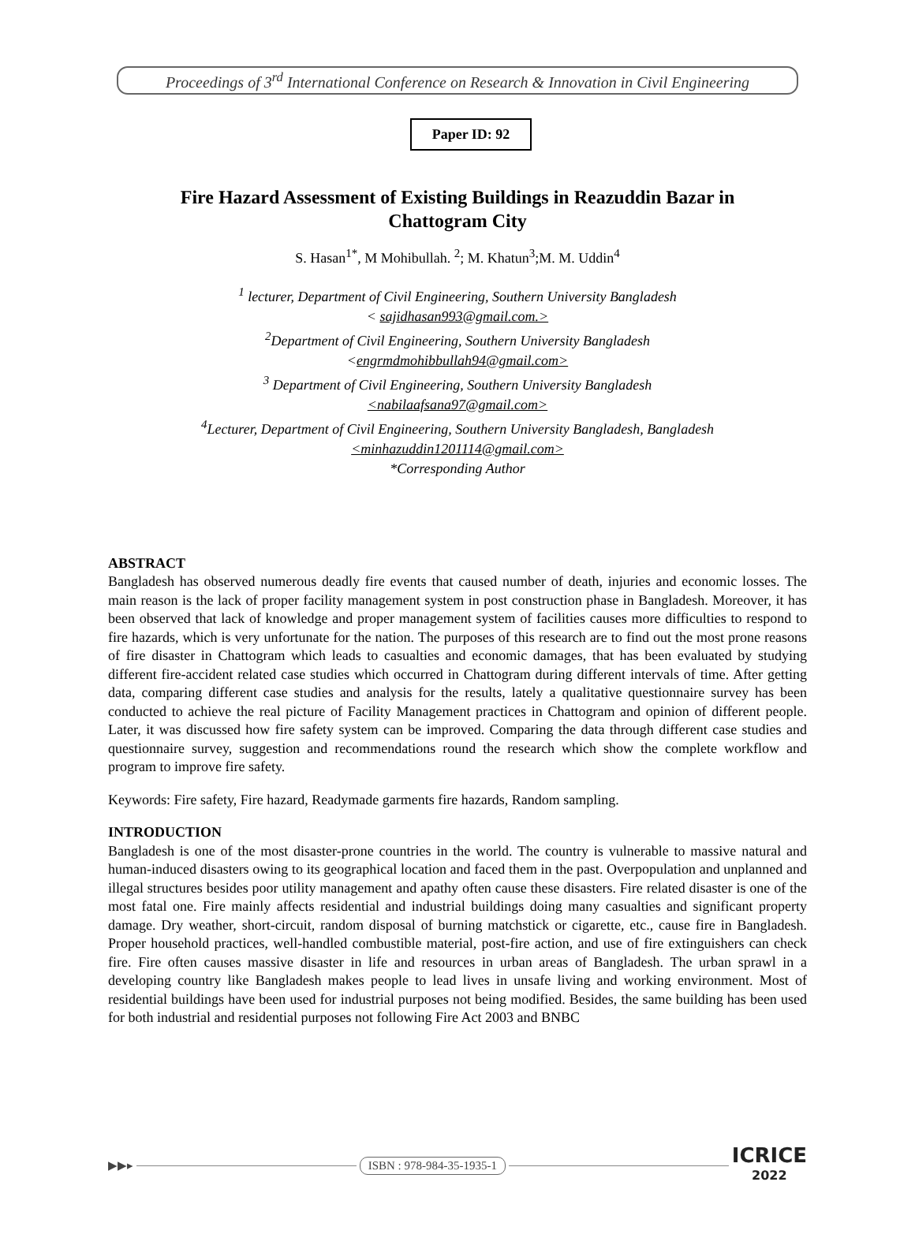Proceedings of 3<sup>rd</sup> International Conference on Research & Innovation in Civil Engineering
Paper ID: 92
Fire Hazard Assessment of Existing Buildings in Reazuddin Bazar in Chattogram City
S. Hasan<sup>1*</sup>, M Mohibullah. <sup>2</sup>; M. Khatun<sup>3</sup>;M. M. Uddin<sup>4</sup>
<sup>1</sup> lecturer, Department of Civil Engineering, Southern University Bangladesh
< sajidhasan993@gmail.com.>
<sup>2</sup> Department of Civil Engineering, Southern University Bangladesh
<engrmdmohibbullah94@gmail.com>
<sup>3</sup> Department of Civil Engineering, Southern University Bangladesh
<nabilaafsana97@gmail.com>
<sup>4</sup> Lecturer, Department of Civil Engineering, Southern University Bangladesh, Bangladesh
<minhazuddin1201114@gmail.com>
*Corresponding Author
ABSTRACT
Bangladesh has observed numerous deadly fire events that caused number of death, injuries and economic losses. The main reason is the lack of proper facility management system in post construction phase in Bangladesh. Moreover, it has been observed that lack of knowledge and proper management system of facilities causes more difficulties to respond to fire hazards, which is very unfortunate for the nation. The purposes of this research are to find out the most prone reasons of fire disaster in Chattogram which leads to casualties and economic damages, that has been evaluated by studying different fire-accident related case studies which occurred in Chattogram during different intervals of time. After getting data, comparing different case studies and analysis for the results, lately a qualitative questionnaire survey has been conducted to achieve the real picture of Facility Management practices in Chattogram and opinion of different people. Later, it was discussed how fire safety system can be improved. Comparing the data through different case studies and questionnaire survey, suggestion and recommendations round the research which show the complete workflow and program to improve fire safety.
Keywords: Fire safety, Fire hazard, Readymade garments fire hazards, Random sampling.
INTRODUCTION
Bangladesh is one of the most disaster-prone countries in the world. The country is vulnerable to massive natural and human-induced disasters owing to its geographical location and faced them in the past. Overpopulation and unplanned and illegal structures besides poor utility management and apathy often cause these disasters. Fire related disaster is one of the most fatal one. Fire mainly affects residential and industrial buildings doing many casualties and significant property damage. Dry weather, short-circuit, random disposal of burning matchstick or cigarette, etc., cause fire in Bangladesh. Proper household practices, well-handled combustible material, post-fire action, and use of fire extinguishers can check fire. Fire often causes massive disaster in life and resources in urban areas of Bangladesh. The urban sprawl in a developing country like Bangladesh makes people to lead lives in unsafe living and working environment. Most of residential buildings have been used for industrial purposes not being modified. Besides, the same building has been used for both industrial and residential purposes not following Fire Act 2003 and BNBC
▶▶▸ ISBN : 978-984-35-1935-1 ICRICE
2022